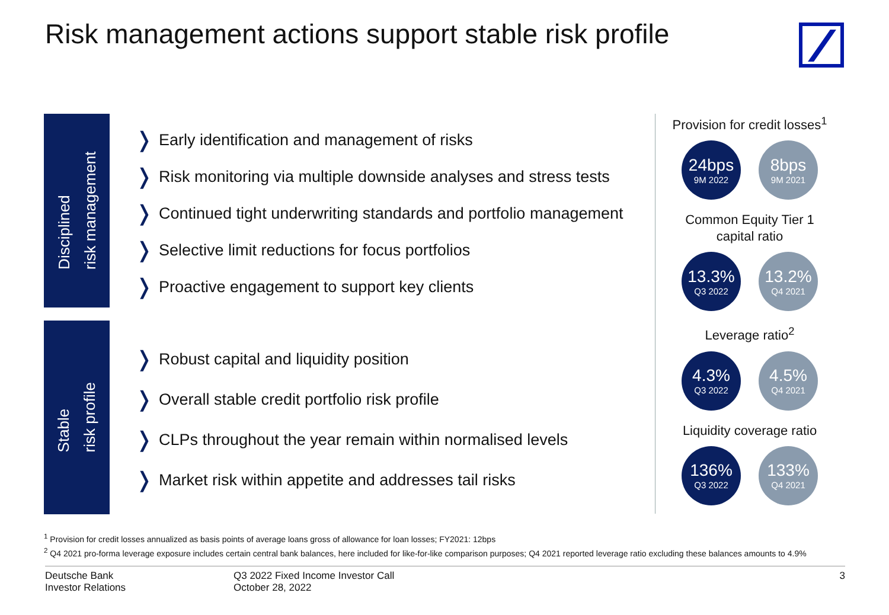Risk management actions support stable risk profile
Disciplined
risk management
❭ Early identification and management of risks
❭ Risk monitoring via multiple downside analyses and stress tests
❭ Continued tight underwriting standards and portfolio management
❭ Selective limit reductions for focus portfolios
❭ Proactive engagement to support key clients
Stable
risk profile
❭ Robust capital and liquidity position
❭ Overall stable credit portfolio risk profile
❭ CLPs throughout the year remain within normalised levels
❭ Market risk within appetite and addresses tail risks
Provision for credit losses<sup>1</sup>
24bps
9M 2022
8bps
9M 2021
Common Equity Tier 1
capital ratio
13.3%
Q3 2022
13.2%
Q4 2021
Leverage ratio<sup>2</sup>
4.3%
Q3 2022
4.5%
Q4 2021
Liquidity coverage ratio
136%
Q3 2022
133%
Q4 2021
<sup>1</sup> Provision for credit losses annualized as basis points of average loans gross of allowance for loan losses; FY2021: 12bps
<sup>2</sup> Q4 2021 pro-forma leverage exposure includes certain central bank balances, here included for like-for-like comparison purposes; Q4 2021 reported leverage ratio excluding these balances amounts to 4.9%
Deutsche Bank
Investor Relations
Q3 2022 Fixed Income Investor Call
October 28, 2022
3